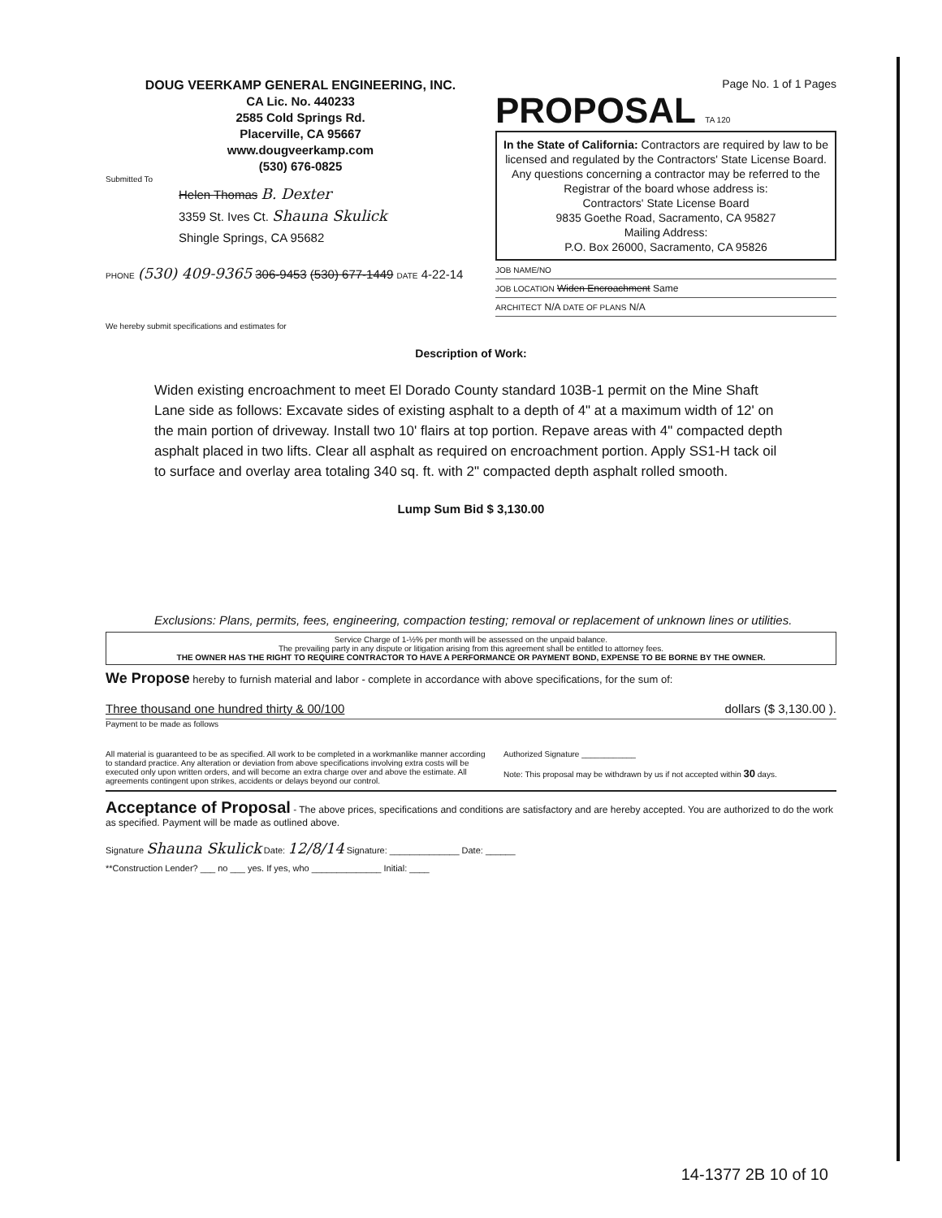DOUG VEERKAMP GENERAL ENGINEERING, INC.
CA Lic. No. 440233
2585 Cold Springs Rd.
Placerville, CA 95667
www.dougveerkamp.com
(530) 676-0825
Submitted To
Helen Thomas B. Dexter
3359 St. Ives Ct. Shauna Skulick
Shingle Springs, CA 95682
PHONE (530) 409-9365 306-9453 (530) 677-1449 DATE 4-22-14
Page No. 1 of 1 Pages
PROPOSAL TA 120
In the State of California: Contractors are required by law to be licensed and regulated by the Contractors' State License Board. Any questions concerning a contractor may be referred to the Registrar of the board whose address is:
Contractors' State License Board
9835 Goethe Road, Sacramento, CA 95827
Mailing Address:
P.O. Box 26000, Sacramento, CA 95826
JOB NAME/NO
JOB LOCATION Widen Encroachment Same
ARCHITECT N/A DATE OF PLANS N/A
We hereby submit specifications and estimates for
Description of Work:
Widen existing encroachment to meet El Dorado County standard 103B-1 permit on the Mine Shaft Lane side as follows: Excavate sides of existing asphalt to a depth of 4" at a maximum width of 12' on the main portion of driveway. Install two 10' flairs at top portion. Repave areas with 4" compacted depth asphalt placed in two lifts. Clear all asphalt as required on encroachment portion. Apply SS1-H tack oil to surface and overlay area totaling 340 sq. ft. with 2" compacted depth asphalt rolled smooth.
Lump Sum Bid $ 3,130.00
Exclusions: Plans, permits, fees, engineering, compaction testing; removal or replacement of unknown lines or utilities.
Service Charge of 1-½% per month will be assessed on the unpaid balance.
The prevailing party in any dispute or litigation arising from this agreement shall be entitled to attorney fees.
THE OWNER HAS THE RIGHT TO REQUIRE CONTRACTOR TO HAVE A PERFORMANCE OR PAYMENT BOND, EXPENSE TO BE BORNE BY THE OWNER.
We Propose hereby to furnish material and labor - complete in accordance with above specifications, for the sum of:
Three thousand one hundred thirty & 00/100 dollars ($ 3,130.00 ).
Payment to be made as follows
All material is guaranteed to be as specified. All work to be completed in a workmanlike manner according to standard practice. Any alteration or deviation from above specifications involving extra costs will be executed only upon written orders, and will become an extra charge over and above the estimate. All agreements contingent upon strikes, accidents or delays beyond our control.
Authorized Signature ____________
Note: This proposal may be withdrawn by us if not accepted within 30 days.
Acceptance of Proposal - The above prices, specifications and conditions are satisfactory and are hereby accepted. You are authorized to do the work as specified. Payment will be made as outlined above.
Signature Shauna Skulick Date: 12/8/14 Signature: ______________ Date: ______
**Construction Lender? ___ no ___ yes. If yes, who ______________ Initial: ____
14-1377 2B 10 of 10